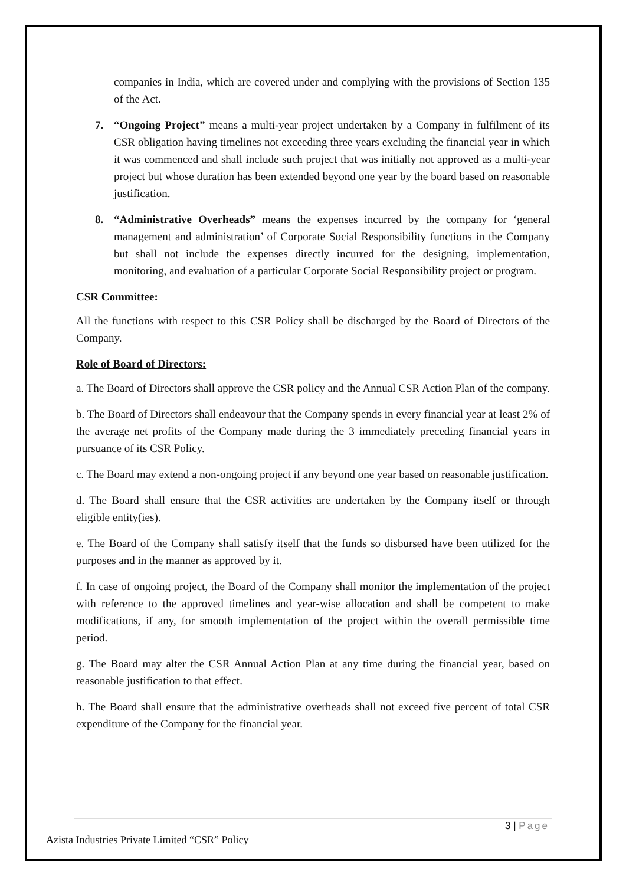companies in India, which are covered under and complying with the provisions of Section 135 of the Act.
7. “Ongoing Project” means a multi-year project undertaken by a Company in fulfilment of its CSR obligation having timelines not exceeding three years excluding the financial year in which it was commenced and shall include such project that was initially not approved as a multi-year project but whose duration has been extended beyond one year by the board based on reasonable justification.
8. “Administrative Overheads” means the expenses incurred by the company for ‘general management and administration’ of Corporate Social Responsibility functions in the Company but shall not include the expenses directly incurred for the designing, implementation, monitoring, and evaluation of a particular Corporate Social Responsibility project or program.
CSR Committee:
All the functions with respect to this CSR Policy shall be discharged by the Board of Directors of the Company.
Role of Board of Directors:
a. The Board of Directors shall approve the CSR policy and the Annual CSR Action Plan of the company.
b. The Board of Directors shall endeavour that the Company spends in every financial year at least 2% of the average net profits of the Company made during the 3 immediately preceding financial years in pursuance of its CSR Policy.
c. The Board may extend a non-ongoing project if any beyond one year based on reasonable justification.
d. The Board shall ensure that the CSR activities are undertaken by the Company itself or through eligible entity(ies).
e. The Board of the Company shall satisfy itself that the funds so disbursed have been utilized for the purposes and in the manner as approved by it.
f. In case of ongoing project, the Board of the Company shall monitor the implementation of the project with reference to the approved timelines and year-wise allocation and shall be competent to make modifications, if any, for smooth implementation of the project within the overall permissible time period.
g. The Board may alter the CSR Annual Action Plan at any time during the financial year, based on reasonable justification to that effect.
h. The Board shall ensure that the administrative overheads shall not exceed five percent of total CSR expenditure of the Company for the financial year.
3 | Page
Azista Industries Private Limited “CSR” Policy